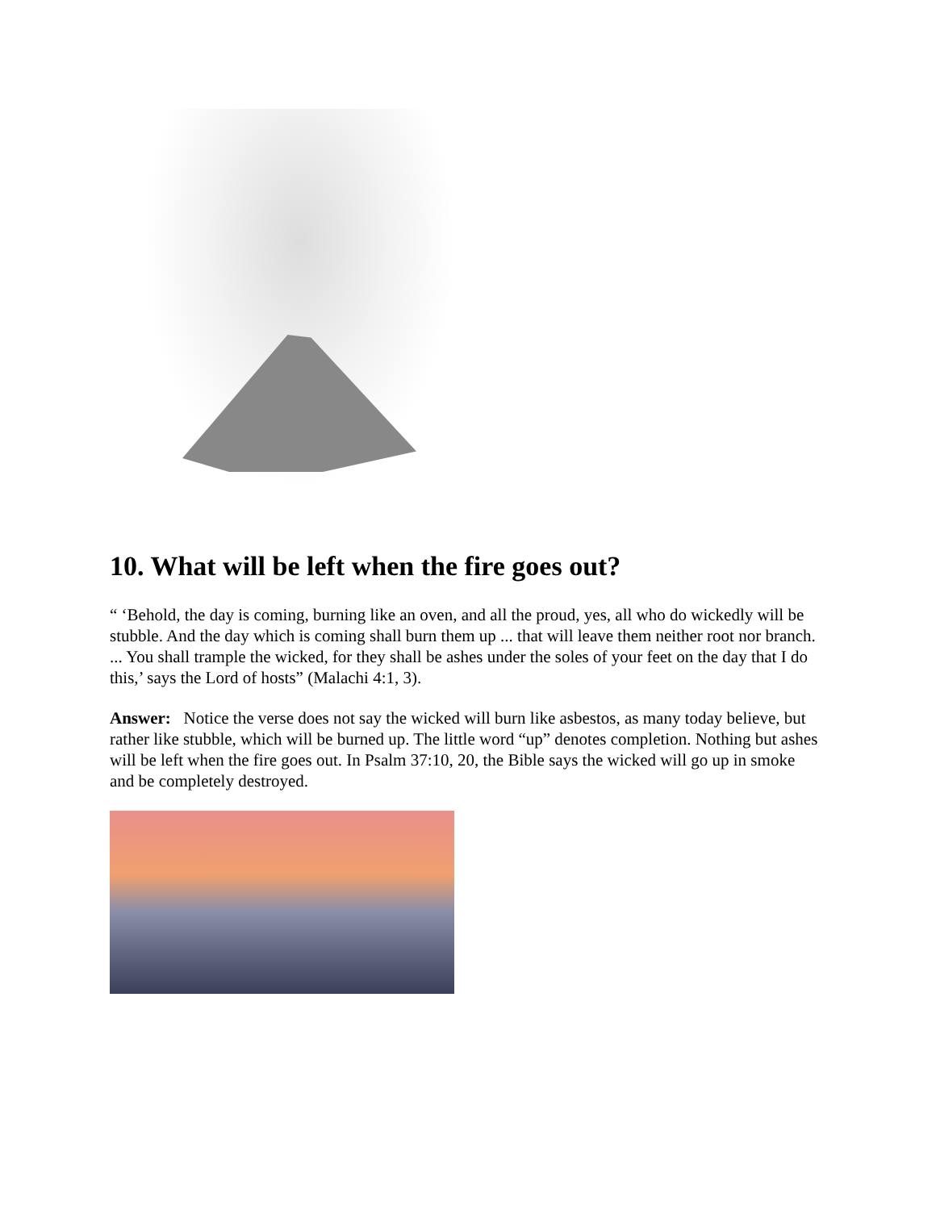10. What will be left when the fire goes out?
“ ‘Behold, the day is coming, burning like an oven, and all the proud, yes, all who do wickedly will be stubble. And the day which is coming shall burn them up ... that will leave them neither root nor branch. ... You shall trample the wicked, for they shall be ashes under the soles of your feet on the day that I do this,’ says the Lord of hosts” (Malachi 4:1, 3).
Answer: Notice the verse does not say the wicked will burn like asbestos, as many today believe, but rather like stubble, which will be burned up. The little word “up” denotes completion. Nothing but ashes will be left when the fire goes out. In Psalm 37:10, 20, the Bible says the wicked will go up in smoke and be completely destroyed.